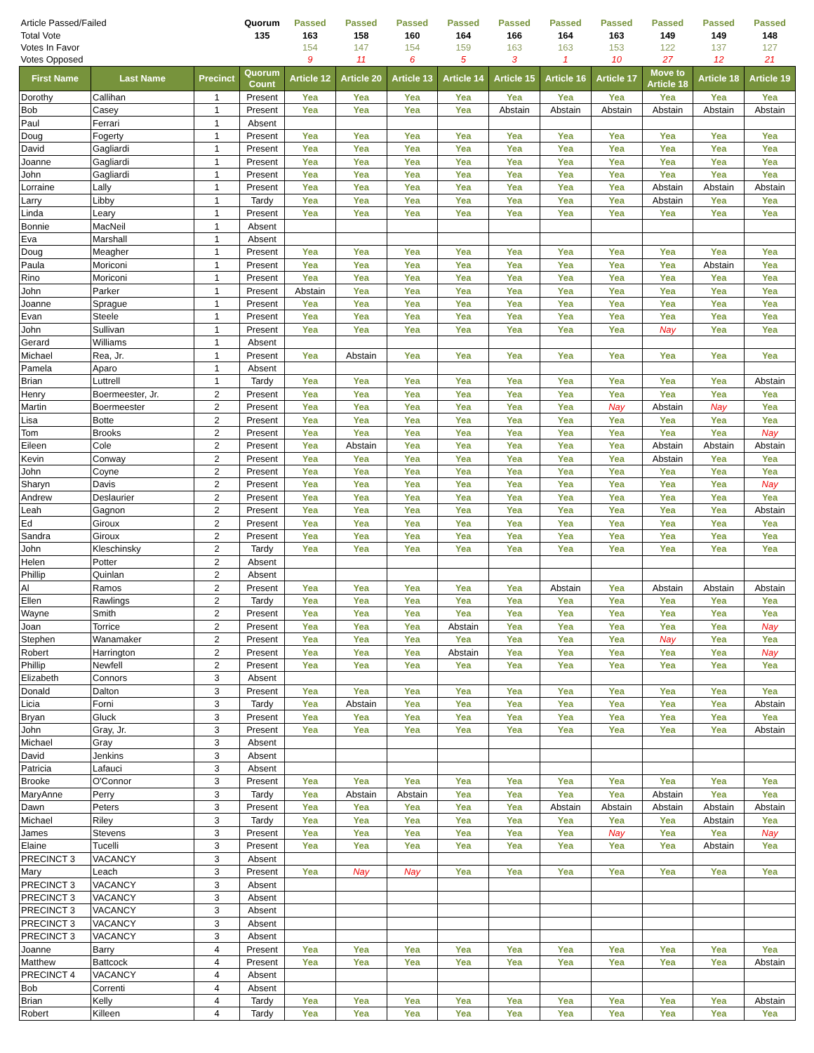| Article Passed/Failed | | | Quorum | Passed | Passed | Passed | Passed | Passed | Passed | Passed | Passed | Passed | Passed |
| --- | --- | --- | --- | --- | --- | --- | --- | --- | --- | --- | --- | --- | --- |
| Total Vote | | | 135 | 163 | 158 | 160 | 164 | 166 | 164 | 163 | 149 | 149 | 148 |
| Votes In Favor | | | | 154 | 147 | 154 | 159 | 163 | 163 | 153 | 122 | 137 | 127 |
| Votes Opposed | | | | 9 | 11 | 6 | 5 | 3 | 1 | 10 | 27 | 12 | 21 |
| First Name | Last Name | Precinct | Quorum Count | Article 12 | Article 20 | Article 13 | Article 14 | Article 15 | Article 16 | Article 17 | Move to Article 18 | Article 18 | Article 19 |
| Dorothy | Callihan | 1 | Present | Yea | Yea | Yea | Yea | Yea | Yea | Yea | Yea | Yea | Yea |
| Bob | Casey | 1 | Present | Yea | Yea | Yea | Yea | Abstain | Abstain | Abstain | Abstain | Abstain | Abstain |
| Paul | Ferrari | 1 | Absent | | | | | | | | | | |
| Doug | Fogerty | 1 | Present | Yea | Yea | Yea | Yea | Yea | Yea | Yea | Yea | Yea | Yea |
| David | Gagliardi | 1 | Present | Yea | Yea | Yea | Yea | Yea | Yea | Yea | Yea | Yea | Yea |
| Joanne | Gagliardi | 1 | Present | Yea | Yea | Yea | Yea | Yea | Yea | Yea | Yea | Yea | Yea |
| John | Gagliardi | 1 | Present | Yea | Yea | Yea | Yea | Yea | Yea | Yea | Yea | Yea | Yea |
| Lorraine | Lally | 1 | Present | Yea | Yea | Yea | Yea | Yea | Yea | Yea | Abstain | Abstain | Abstain |
| Larry | Libby | 1 | Tardy | Yea | Yea | Yea | Yea | Yea | Yea | Yea | Abstain | Yea | Yea |
| Linda | Leary | 1 | Present | Yea | Yea | Yea | Yea | Yea | Yea | Yea | Yea | Yea | Yea |
| Bonnie | MacNeil | 1 | Absent | | | | | | | | | | |
| Eva | Marshall | 1 | Absent | | | | | | | | | | |
| Doug | Meagher | 1 | Present | Yea | Yea | Yea | Yea | Yea | Yea | Yea | Yea | Yea | Yea |
| Paula | Moriconi | 1 | Present | Yea | Yea | Yea | Yea | Yea | Yea | Yea | Yea | Abstain | Yea |
| Rino | Moriconi | 1 | Present | Yea | Yea | Yea | Yea | Yea | Yea | Yea | Yea | Yea | Yea |
| John | Parker | 1 | Present | Abstain | Yea | Yea | Yea | Yea | Yea | Yea | Yea | Yea | Yea |
| Joanne | Sprague | 1 | Present | Yea | Yea | Yea | Yea | Yea | Yea | Yea | Yea | Yea | Yea |
| Evan | Steele | 1 | Present | Yea | Yea | Yea | Yea | Yea | Yea | Yea | Yea | Yea | Yea |
| John | Sullivan | 1 | Present | Yea | Yea | Yea | Yea | Yea | Yea | Yea | Nay | Yea | Yea |
| Gerard | Williams | 1 | Absent | | | | | | | | | | |
| Michael | Rea, Jr. | 1 | Present | Yea | Abstain | Yea | Yea | Yea | Yea | Yea | Yea | Yea | Yea |
| Pamela | Aparo | 1 | Absent | | | | | | | | | | |
| Brian | Luttrell | 1 | Tardy | Yea | Yea | Yea | Yea | Yea | Yea | Yea | Yea | Yea | Abstain |
| Henry | Boermeester, Jr. | 2 | Present | Yea | Yea | Yea | Yea | Yea | Yea | Yea | Yea | Yea | Yea |
| Martin | Boermeester | 2 | Present | Yea | Yea | Yea | Yea | Yea | Yea | Nay | Abstain | Nay | Yea |
| Lisa | Botte | 2 | Present | Yea | Yea | Yea | Yea | Yea | Yea | Yea | Yea | Yea | Yea |
| Tom | Brooks | 2 | Present | Yea | Yea | Yea | Yea | Yea | Yea | Yea | Yea | Yea | Nay |
| Eileen | Cole | 2 | Present | Yea | Abstain | Yea | Yea | Yea | Yea | Yea | Abstain | Abstain | Abstain |
| Kevin | Conway | 2 | Present | Yea | Yea | Yea | Yea | Yea | Yea | Yea | Abstain | Yea | Yea |
| John | Coyne | 2 | Present | Yea | Yea | Yea | Yea | Yea | Yea | Yea | Yea | Yea | Yea |
| Sharyn | Davis | 2 | Present | Yea | Yea | Yea | Yea | Yea | Yea | Yea | Yea | Yea | Nay |
| Andrew | Deslaurier | 2 | Present | Yea | Yea | Yea | Yea | Yea | Yea | Yea | Yea | Yea | Yea |
| Leah | Gagnon | 2 | Present | Yea | Yea | Yea | Yea | Yea | Yea | Yea | Yea | Yea | Abstain |
| Ed | Giroux | 2 | Present | Yea | Yea | Yea | Yea | Yea | Yea | Yea | Yea | Yea | Yea |
| Sandra | Giroux | 2 | Present | Yea | Yea | Yea | Yea | Yea | Yea | Yea | Yea | Yea | Yea |
| John | Kleschinsky | 2 | Tardy | Yea | Yea | Yea | Yea | Yea | Yea | Yea | Yea | Yea | Yea |
| Helen | Potter | 2 | Absent | | | | | | | | | | |
| Phillip | Quinlan | 2 | Absent | | | | | | | | | | |
| Al | Ramos | 2 | Present | Yea | Yea | Yea | Yea | Yea | Abstain | Yea | Abstain | Abstain | Abstain |
| Ellen | Rawlings | 2 | Tardy | Yea | Yea | Yea | Yea | Yea | Yea | Yea | Yea | Yea | Yea |
| Wayne | Smith | 2 | Present | Yea | Yea | Yea | Yea | Yea | Yea | Yea | Yea | Yea | Yea |
| Joan | Torrice | 2 | Present | Yea | Yea | Yea | Abstain | Yea | Yea | Yea | Yea | Yea | Nay |
| Stephen | Wanamaker | 2 | Present | Yea | Yea | Yea | Yea | Yea | Yea | Yea | Nay | Yea | Yea |
| Robert | Harrington | 2 | Present | Yea | Yea | Yea | Abstain | Yea | Yea | Yea | Yea | Yea | Nay |
| Phillip | Newfell | 2 | Present | Yea | Yea | Yea | Yea | Yea | Yea | Yea | Yea | Yea | Yea |
| Elizabeth | Connors | 3 | Absent | | | | | | | | | | |
| Donald | Dalton | 3 | Present | Yea | Yea | Yea | Yea | Yea | Yea | Yea | Yea | Yea | Yea |
| Licia | Forni | 3 | Tardy | Yea | Abstain | Yea | Yea | Yea | Yea | Yea | Yea | Yea | Abstain |
| Bryan | Gluck | 3 | Present | Yea | Yea | Yea | Yea | Yea | Yea | Yea | Yea | Yea | Yea |
| John | Gray, Jr. | 3 | Present | Yea | Yea | Yea | Yea | Yea | Yea | Yea | Yea | Yea | Abstain |
| Michael | Gray | 3 | Absent | | | | | | | | | | |
| David | Jenkins | 3 | Absent | | | | | | | | | | |
| Patricia | Lafauci | 3 | Absent | | | | | | | | | | |
| Brooke | O'Connor | 3 | Present | Yea | Yea | Yea | Yea | Yea | Yea | Yea | Yea | Yea | Yea |
| MaryAnne | Perry | 3 | Tardy | Yea | Abstain | Abstain | Yea | Yea | Yea | Yea | Abstain | Yea | Yea |
| Dawn | Peters | 3 | Present | Yea | Yea | Yea | Yea | Yea | Abstain | Abstain | Abstain | Abstain | Abstain |
| Michael | Riley | 3 | Tardy | Yea | Yea | Yea | Yea | Yea | Yea | Yea | Yea | Abstain | Yea |
| James | Stevens | 3 | Present | Yea | Yea | Yea | Yea | Yea | Yea | Nay | Yea | Yea | Nay |
| Elaine | Tucelli | 3 | Present | Yea | Yea | Yea | Yea | Yea | Yea | Yea | Yea | Abstain | Yea |
| PRECINCT 3 | VACANCY | 3 | Absent | | | | | | | | | | |
| Mary | Leach | 3 | Present | Yea | Nay | Nay | Yea | Yea | Yea | Yea | Yea | Yea | Yea |
| PRECINCT 3 | VACANCY | 3 | Absent | | | | | | | | | | |
| PRECINCT 3 | VACANCY | 3 | Absent | | | | | | | | | | |
| PRECINCT 3 | VACANCY | 3 | Absent | | | | | | | | | | |
| PRECINCT 3 | VACANCY | 3 | Absent | | | | | | | | | | |
| PRECINCT 3 | VACANCY | 3 | Absent | | | | | | | | | | |
| Joanne | Barry | 4 | Present | Yea | Yea | Yea | Yea | Yea | Yea | Yea | Yea | Yea | Yea |
| Matthew | Battcock | 4 | Present | Yea | Yea | Yea | Yea | Yea | Yea | Yea | Yea | Yea | Abstain |
| PRECINCT 4 | VACANCY | 4 | Absent | | | | | | | | | | |
| Bob | Correnti | 4 | Absent | | | | | | | | | | |
| Brian | Kelly | 4 | Tardy | Yea | Yea | Yea | Yea | Yea | Yea | Yea | Yea | Yea | Abstain |
| Robert | Killeen | 4 | Tardy | Yea | Yea | Yea | Yea | Yea | Yea | Yea | Yea | Yea | Yea |